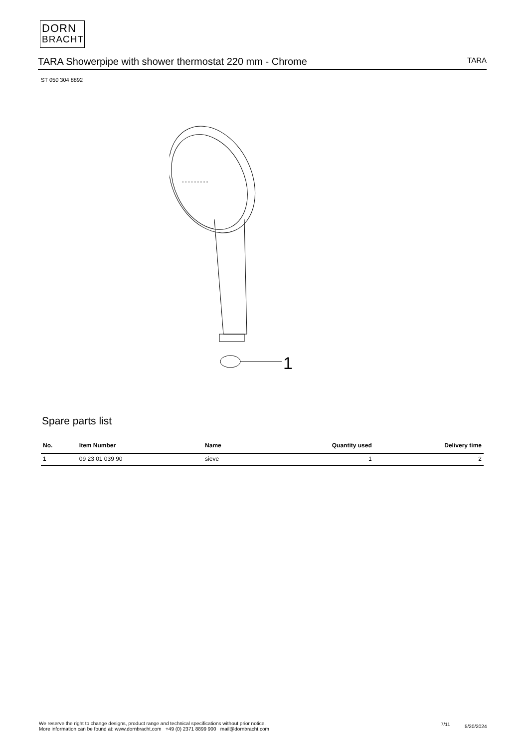DORN
BRACHT
TARA Showerpipe with shower thermostat 220 mm - Chrome
TARA
ST 050 304 8892
° ° ° ° ° ° ° ° °
1
Spare parts list
| No. | Item Number | Name | Quantity used | Delivery time |
| --- | --- | --- | --- | --- |
| 1 | 09 23 01 039 90 | sieve | 1 | 2 |
We reserve the right to change designs, product range and technical specifications without prior notice.
More information can be found at: www.dornbracht.com +49 (0) 2371 8899 900 mail@dornbracht.com
7/11 5/20/2024